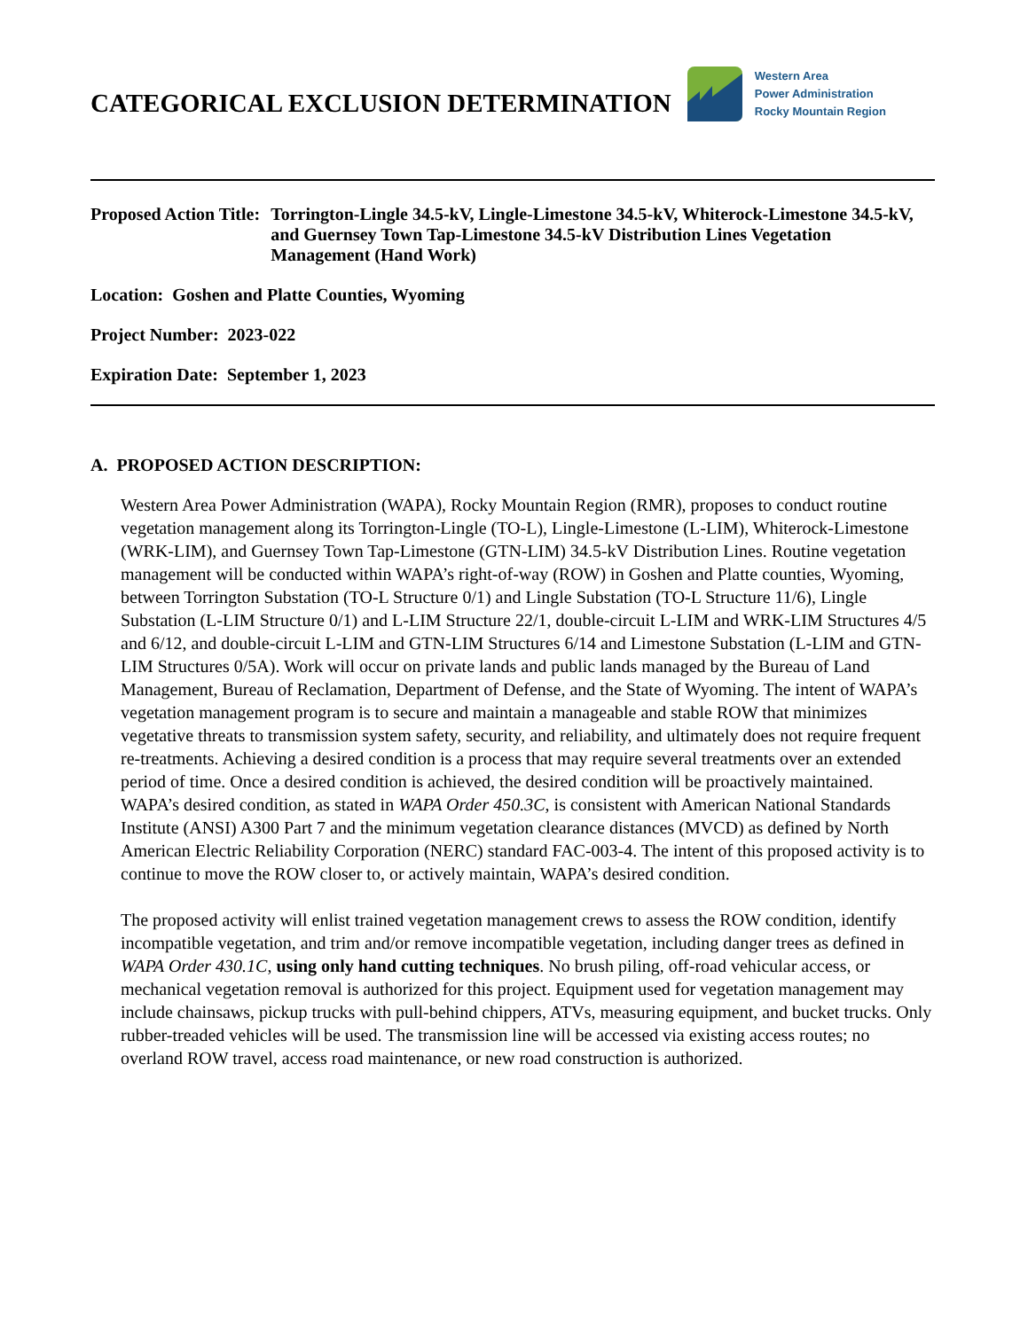CATEGORICAL EXCLUSION DETERMINATION
Western Area
Power Administration
Rocky Mountain Region
Proposed Action Title: Torrington-Lingle 34.5-kV, Lingle-Limestone 34.5-kV, Whiterock-Limestone 34.5-kV, and Guernsey Town Tap-Limestone 34.5-kV Distribution Lines Vegetation Management (Hand Work)
Location: Goshen and Platte Counties, Wyoming
Project Number: 2023-022
Expiration Date: September 1, 2023
A. PROPOSED ACTION DESCRIPTION:
Western Area Power Administration (WAPA), Rocky Mountain Region (RMR), proposes to conduct routine vegetation management along its Torrington-Lingle (TO-L), Lingle-Limestone (L-LIM), Whiterock-Limestone (WRK-LIM), and Guernsey Town Tap-Limestone (GTN-LIM) 34.5-kV Distribution Lines. Routine vegetation management will be conducted within WAPA’s right-of-way (ROW) in Goshen and Platte counties, Wyoming, between Torrington Substation (TO-L Structure 0/1) and Lingle Substation (TO-L Structure 11/6), Lingle Substation (L-LIM Structure 0/1) and L-LIM Structure 22/1, double-circuit L-LIM and WRK-LIM Structures 4/5 and 6/12, and double-circuit L-LIM and GTN-LIM Structures 6/14 and Limestone Substation (L-LIM and GTN-LIM Structures 0/5A). Work will occur on private lands and public lands managed by the Bureau of Land Management, Bureau of Reclamation, Department of Defense, and the State of Wyoming. The intent of WAPA’s vegetation management program is to secure and maintain a manageable and stable ROW that minimizes vegetative threats to transmission system safety, security, and reliability, and ultimately does not require frequent re-treatments. Achieving a desired condition is a process that may require several treatments over an extended period of time. Once a desired condition is achieved, the desired condition will be proactively maintained. WAPA’s desired condition, as stated in WAPA Order 450.3C, is consistent with American National Standards Institute (ANSI) A300 Part 7 and the minimum vegetation clearance distances (MVCD) as defined by North American Electric Reliability Corporation (NERC) standard FAC-003-4. The intent of this proposed activity is to continue to move the ROW closer to, or actively maintain, WAPA’s desired condition.
The proposed activity will enlist trained vegetation management crews to assess the ROW condition, identify incompatible vegetation, and trim and/or remove incompatible vegetation, including danger trees as defined in WAPA Order 430.1C, using only hand cutting techniques. No brush piling, off-road vehicular access, or mechanical vegetation removal is authorized for this project. Equipment used for vegetation management may include chainsaws, pickup trucks with pull-behind chippers, ATVs, measuring equipment, and bucket trucks. Only rubber-treaded vehicles will be used. The transmission line will be accessed via existing access routes; no overland ROW travel, access road maintenance, or new road construction is authorized.